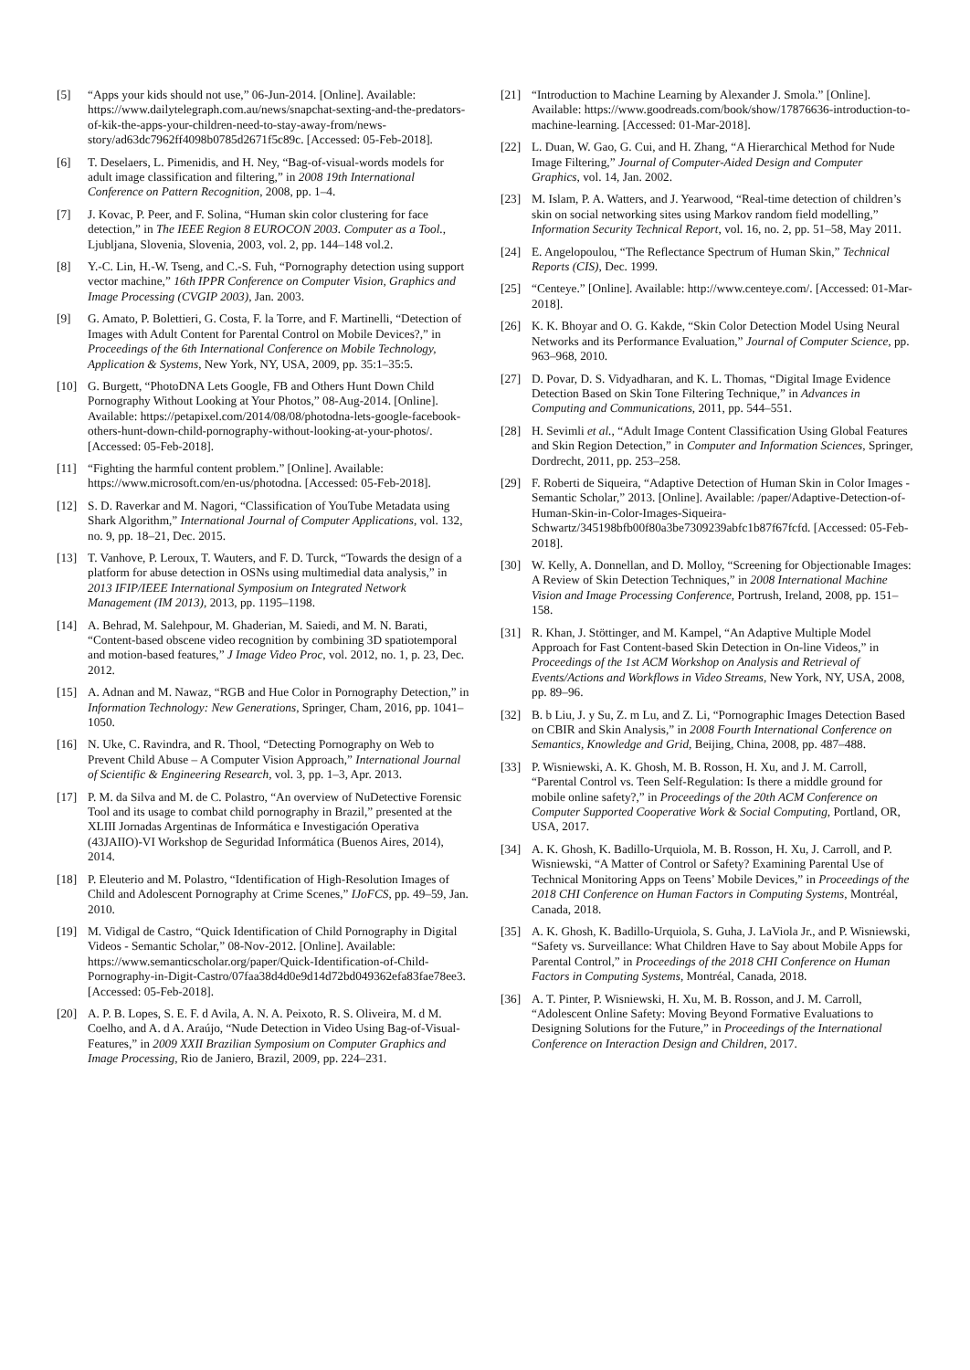[5] “Apps your kids should not use,” 06-Jun-2014. [Online]. Available: https://www.dailytelegraph.com.au/news/snapchat-sexting-and-the-predators-of-kik-the-apps-your-children-need-to-stay-away-from/news-story/ad63dc7962ff4098b0785d2671f5c89c. [Accessed: 05-Feb-2018].
[6] T. Deselaers, L. Pimenidis, and H. Ney, “Bag-of-visual-words models for adult image classification and filtering,” in 2008 19th International Conference on Pattern Recognition, 2008, pp. 1–4.
[7] J. Kovac, P. Peer, and F. Solina, “Human skin color clustering for face detection,” in The IEEE Region 8 EUROCON 2003. Computer as a Tool., Ljubljana, Slovenia, Slovenia, 2003, vol. 2, pp. 144–148 vol.2.
[8] Y.-C. Lin, H.-W. Tseng, and C.-S. Fuh, “Pornography detection using support vector machine,” 16th IPPR Conference on Computer Vision, Graphics and Image Processing (CVGIP 2003), Jan. 2003.
[9] G. Amato, P. Bolettieri, G. Costa, F. la Torre, and F. Martinelli, “Detection of Images with Adult Content for Parental Control on Mobile Devices?,” in Proceedings of the 6th International Conference on Mobile Technology, Application & Systems, New York, NY, USA, 2009, pp. 35:1–35:5.
[10] G. Burgett, “PhotoDNA Lets Google, FB and Others Hunt Down Child Pornography Without Looking at Your Photos,” 08-Aug-2014. [Online]. Available: https://petapixel.com/2014/08/08/photodna-lets-google-facebook-others-hunt-down-child-pornography-without-looking-at-your-photos/. [Accessed: 05-Feb-2018].
[11] “Fighting the harmful content problem.” [Online]. Available: https://www.microsoft.com/en-us/photodna. [Accessed: 05-Feb-2018].
[12] S. D. Raverkar and M. Nagori, “Classification of YouTube Metadata using Shark Algorithm,” International Journal of Computer Applications, vol. 132, no. 9, pp. 18–21, Dec. 2015.
[13] T. Vanhove, P. Leroux, T. Wauters, and F. D. Turck, “Towards the design of a platform for abuse detection in OSNs using multimedial data analysis,” in 2013 IFIP/IEEE International Symposium on Integrated Network Management (IM 2013), 2013, pp. 1195–1198.
[14] A. Behrad, M. Salehpour, M. Ghaderian, M. Saiedi, and M. N. Barati, “Content-based obscene video recognition by combining 3D spatiotemporal and motion-based features,” J Image Video Proc, vol. 2012, no. 1, p. 23, Dec. 2012.
[15] A. Adnan and M. Nawaz, “RGB and Hue Color in Pornography Detection,” in Information Technology: New Generations, Springer, Cham, 2016, pp. 1041–1050.
[16] N. Uke, C. Ravindra, and R. Thool, “Detecting Pornography on Web to Prevent Child Abuse – A Computer Vision Approach,” International Journal of Scientific & Engineering Research, vol. 3, pp. 1–3, Apr. 2013.
[17] P. M. da Silva and M. de C. Polastro, “An overview of NuDetective Forensic Tool and its usage to combat child pornography in Brazil,” presented at the XLIII Jornadas Argentinas de Informática e Investigación Operativa (43JAIIO)-VI Workshop de Seguridad Informática (Buenos Aires, 2014), 2014.
[18] P. Eleuterio and M. Polastro, “Identification of High-Resolution Images of Child and Adolescent Pornography at Crime Scenes,” IJoFCS, pp. 49–59, Jan. 2010.
[19] M. Vidigal de Castro, “Quick Identification of Child Pornography in Digital Videos - Semantic Scholar,” 08-Nov-2012. [Online]. Available: https://www.semanticscholar.org/paper/Quick-Identification-of-Child-Pornography-in-Digit-Castro/07faa38d4d0e9d14d72bd049362efa83fae78ee3. [Accessed: 05-Feb-2018].
[20] A. P. B. Lopes, S. E. F. d Avila, A. N. A. Peixoto, R. S. Oliveira, M. d M. Coelho, and A. d A. Araújo, “Nude Detection in Video Using Bag-of-Visual-Features,” in 2009 XXII Brazilian Symposium on Computer Graphics and Image Processing, Rio de Janiero, Brazil, 2009, pp. 224–231.
[21] “Introduction to Machine Learning by Alexander J. Smola.” [Online]. Available: https://www.goodreads.com/book/show/17876636-introduction-to-machine-learning. [Accessed: 01-Mar-2018].
[22] L. Duan, W. Gao, G. Cui, and H. Zhang, “A Hierarchical Method for Nude Image Filtering,” Journal of Computer-Aided Design and Computer Graphics, vol. 14, Jan. 2002.
[23] M. Islam, P. A. Watters, and J. Yearwood, “Real-time detection of children’s skin on social networking sites using Markov random field modelling,” Information Security Technical Report, vol. 16, no. 2, pp. 51–58, May 2011.
[24] E. Angelopoulou, “The Reflectance Spectrum of Human Skin,” Technical Reports (CIS), Dec. 1999.
[25] “Centeye.” [Online]. Available: http://www.centeye.com/. [Accessed: 01-Mar-2018].
[26] K. K. Bhoyar and O. G. Kakde, “Skin Color Detection Model Using Neural Networks and its Performance Evaluation,” Journal of Computer Science, pp. 963–968, 2010.
[27] D. Povar, D. S. Vidyadharan, and K. L. Thomas, “Digital Image Evidence Detection Based on Skin Tone Filtering Technique,” in Advances in Computing and Communications, 2011, pp. 544–551.
[28] H. Sevimli et al., “Adult Image Content Classification Using Global Features and Skin Region Detection,” in Computer and Information Sciences, Springer, Dordrecht, 2011, pp. 253–258.
[29] F. Roberti de Siqueira, “Adaptive Detection of Human Skin in Color Images - Semantic Scholar,” 2013. [Online]. Available: /paper/Adaptive-Detection-of-Human-Skin-in-Color-Images-Siqueira-Schwartz/345198bfb00f80a3be7309239abfc1b87f67fcfd. [Accessed: 05-Feb-2018].
[30] W. Kelly, A. Donnellan, and D. Molloy, “Screening for Objectionable Images: A Review of Skin Detection Techniques,” in 2008 International Machine Vision and Image Processing Conference, Portrush, Ireland, 2008, pp. 151–158.
[31] R. Khan, J. Stöttinger, and M. Kampel, “An Adaptive Multiple Model Approach for Fast Content-based Skin Detection in On-line Videos,” in Proceedings of the 1st ACM Workshop on Analysis and Retrieval of Events/Actions and Workflows in Video Streams, New York, NY, USA, 2008, pp. 89–96.
[32] B. b Liu, J. y Su, Z. m Lu, and Z. Li, “Pornographic Images Detection Based on CBIR and Skin Analysis,” in 2008 Fourth International Conference on Semantics, Knowledge and Grid, Beijing, China, 2008, pp. 487–488.
[33] P. Wisniewski, A. K. Ghosh, M. B. Rosson, H. Xu, and J. M. Carroll, “Parental Control vs. Teen Self-Regulation: Is there a middle ground for mobile online safety?,” in Proceedings of the 20th ACM Conference on Computer Supported Cooperative Work & Social Computing, Portland, OR, USA, 2017.
[34] A. K. Ghosh, K. Badillo-Urquiola, M. B. Rosson, H. Xu, J. Carroll, and P. Wisniewski, “A Matter of Control or Safety? Examining Parental Use of Technical Monitoring Apps on Teens’ Mobile Devices,” in Proceedings of the 2018 CHI Conference on Human Factors in Computing Systems, Montréal, Canada, 2018.
[35] A. K. Ghosh, K. Badillo-Urquiola, S. Guha, J. LaViola Jr., and P. Wisniewski, “Safety vs. Surveillance: What Children Have to Say about Mobile Apps for Parental Control,” in Proceedings of the 2018 CHI Conference on Human Factors in Computing Systems, Montréal, Canada, 2018.
[36] A. T. Pinter, P. Wisniewski, H. Xu, M. B. Rosson, and J. M. Carroll, “Adolescent Online Safety: Moving Beyond Formative Evaluations to Designing Solutions for the Future,” in Proceedings of the International Conference on Interaction Design and Children, 2017.